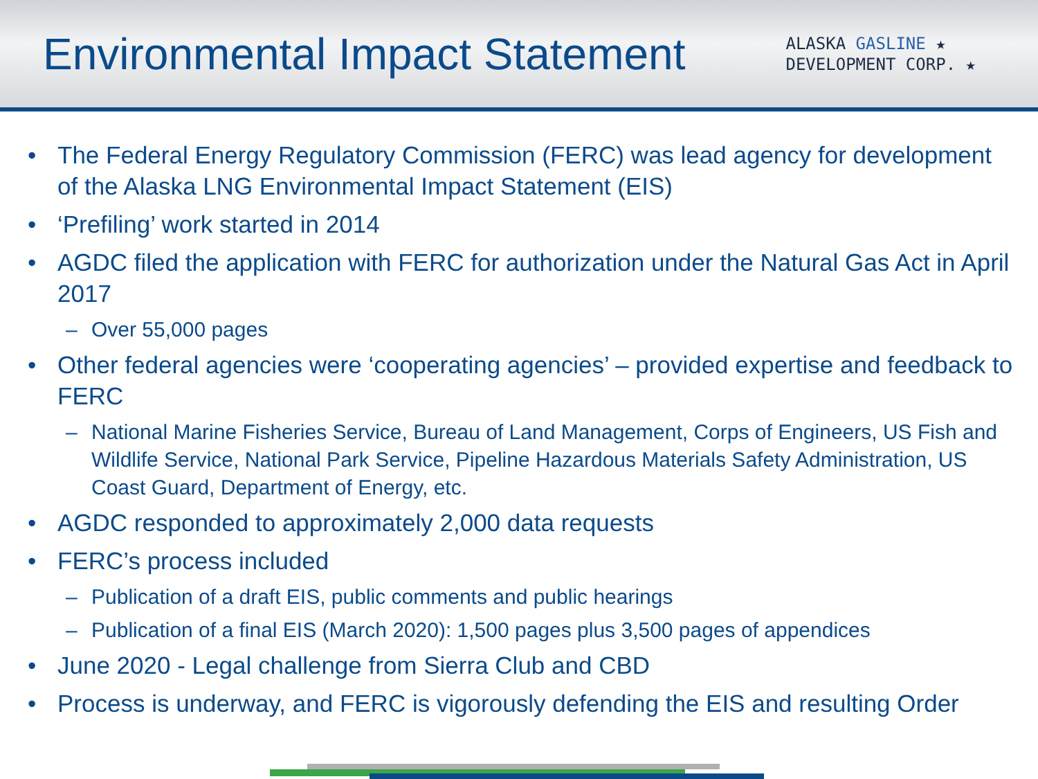Environmental Impact Statement
ALASKA GASLINE ★
DEVELOPMENT CORP. ★
• The Federal Energy Regulatory Commission (FERC) was lead agency for development of the Alaska LNG Environmental Impact Statement (EIS)
• ‘Prefiling’ work started in 2014
• AGDC filed the application with FERC for authorization under the Natural Gas Act in April 2017
– Over 55,000 pages
• Other federal agencies were ‘cooperating agencies’ – provided expertise and feedback to FERC
– National Marine Fisheries Service, Bureau of Land Management, Corps of Engineers, US Fish and Wildlife Service, National Park Service, Pipeline Hazardous Materials Safety Administration, US Coast Guard, Department of Energy, etc.
• AGDC responded to approximately 2,000 data requests
• FERC’s process included
– Publication of a draft EIS, public comments and public hearings
– Publication of a final EIS (March 2020): 1,500 pages plus 3,500 pages of appendices
• June 2020 - Legal challenge from Sierra Club and CBD
• Process is underway, and FERC is vigorously defending the EIS and resulting Order